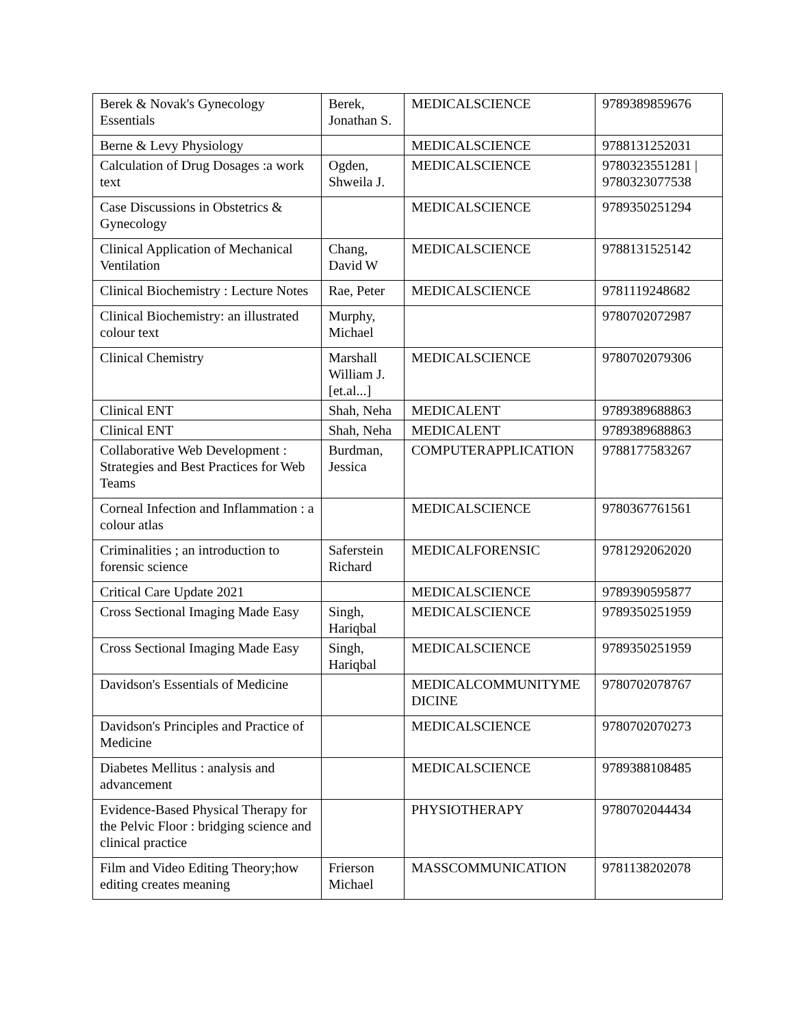| Berek & Novak's Gynecology Essentials | Berek, Jonathan S. | MEDICALSCIENCE | 9789389859676 |
| Berne & Levy Physiology | | MEDICALSCIENCE | 9788131252031 |
| Calculation of Drug Dosages :a work text | Ogden, Shweila J. | MEDICALSCIENCE | 9780323551281 / 9780323077538 |
| Case Discussions in Obstetrics & Gynecology | | MEDICALSCIENCE | 9789350251294 |
| Clinical Application of Mechanical Ventilation | Chang, David W | MEDICALSCIENCE | 9788131525142 |
| Clinical Biochemistry : Lecture Notes | Rae, Peter | MEDICALSCIENCE | 9781119248682 |
| Clinical Biochemistry: an illustrated colour text | Murphy, Michael | | 9780702072987 |
| Clinical Chemistry | Marshall William J.[et.al...] | MEDICALSCIENCE | 9780702079306 |
| Clinical ENT | Shah, Neha | MEDICALENT | 9789389688863 |
| Clinical ENT | Shah, Neha | MEDICALENT | 9789389688863 |
| Collaborative Web Development : Strategies and Best Practices for Web Teams | Burdman, Jessica | COMPUTERAPPLICATION | 9788177583267 |
| Corneal Infection and Inflammation : a colour atlas | | MEDICALSCIENCE | 9780367761561 |
| Criminalities ; an introduction to forensic science | Saferstein Richard | MEDICALFORENSIC | 9781292062020 |
| Critical Care Update 2021 | | MEDICALSCIENCE | 9789390595877 |
| Cross Sectional Imaging Made Easy | Singh, Hariqbal | MEDICALSCIENCE | 9789350251959 |
| Cross Sectional Imaging Made Easy | Singh, Hariqbal | MEDICALSCIENCE | 9789350251959 |
| Davidson's Essentials of Medicine | | MEDICALCOMMUNITYME DICINE | 9780702078767 |
| Davidson's Principles and Practice of Medicine | | MEDICALSCIENCE | 9780702070273 |
| Diabetes Mellitus : analysis and advancement | | MEDICALSCIENCE | 9789388108485 |
| Evidence-Based Physical Therapy for the Pelvic Floor : bridging science and clinical practice | | PHYSIOTHERAPY | 9780702044434 |
| Film and Video Editing Theory;how editing creates meaning | Frierson Michael | MASSCOMMUNICATION | 9781138202078 |